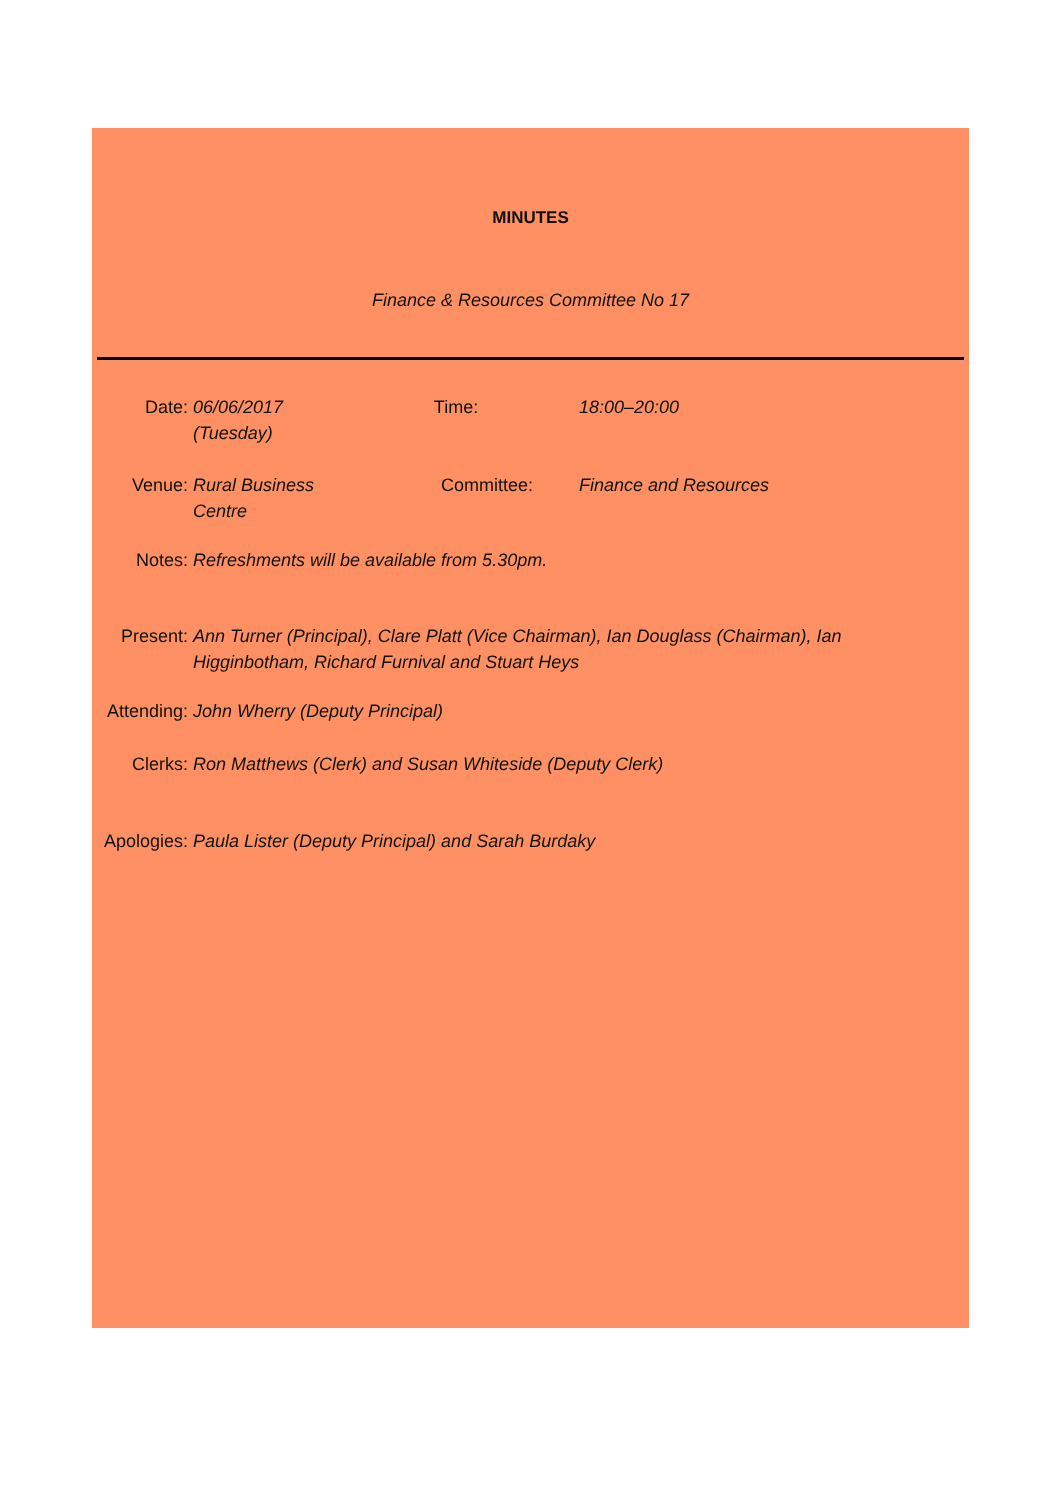MINUTES
Finance & Resources Committee No 17
Date: 06/06/2017 (Tuesday)
Time: 18:00–20:00
Venue: Rural Business Centre
Committee: Finance and Resources
Notes: Refreshments will be available from 5.30pm.
Present: Ann Turner (Principal), Clare Platt (Vice Chairman), Ian Douglass (Chairman), Ian Higginbotham, Richard Furnival and Stuart Heys
Attending:
John Wherry (Deputy Principal)
Clerks: Ron Matthews (Clerk) and Susan Whiteside (Deputy Clerk)
Apologies:
Paula Lister (Deputy Principal) and Sarah Burdaky